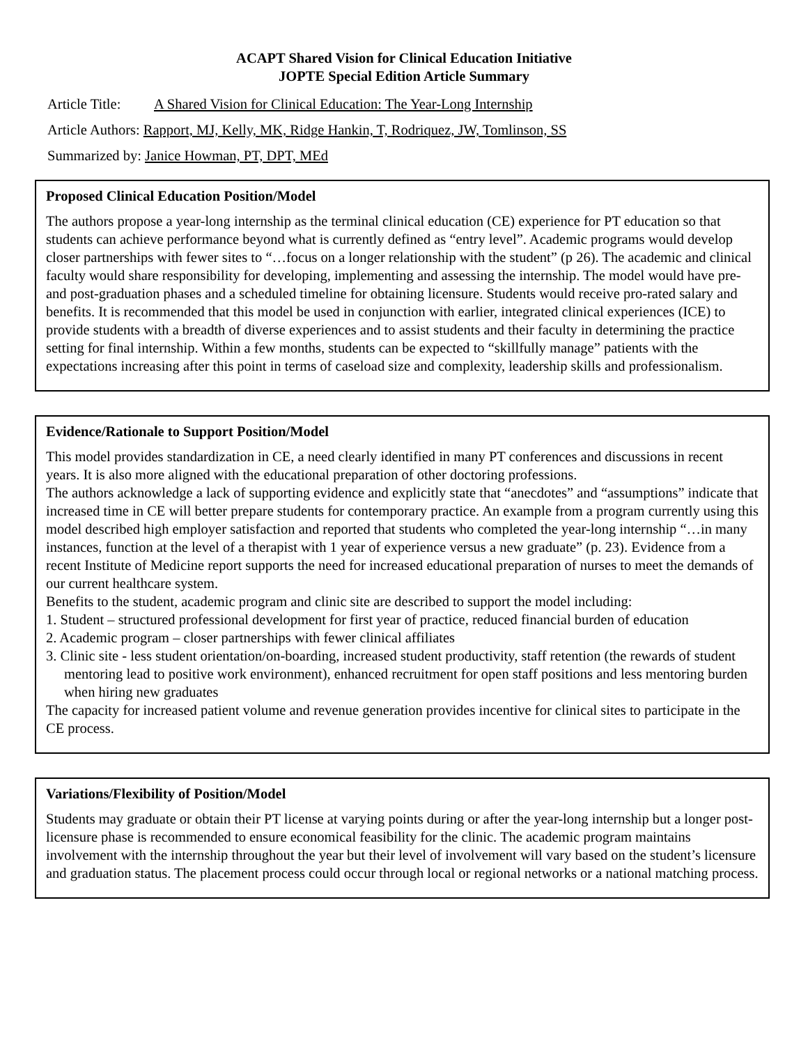ACAPT Shared Vision for Clinical Education Initiative
JOPTE Special Edition Article Summary
Article Title: A Shared Vision for Clinical Education: The Year-Long Internship
Article Authors: Rapport, MJ, Kelly, MK, Ridge Hankin, T, Rodriquez, JW, Tomlinson, SS
Summarized by: Janice Howman, PT, DPT, MEd
Proposed Clinical Education Position/Model
The authors propose a year-long internship as the terminal clinical education (CE) experience for PT education so that students can achieve performance beyond what is currently defined as “entry level”. Academic programs would develop closer partnerships with fewer sites to “…focus on a longer relationship with the student” (p 26). The academic and clinical faculty would share responsibility for developing, implementing and assessing the internship. The model would have pre- and post-graduation phases and a scheduled timeline for obtaining licensure. Students would receive pro-rated salary and benefits. It is recommended that this model be used in conjunction with earlier, integrated clinical experiences (ICE) to provide students with a breadth of diverse experiences and to assist students and their faculty in determining the practice setting for final internship. Within a few months, students can be expected to “skillfully manage” patients with the expectations increasing after this point in terms of caseload size and complexity, leadership skills and professionalism.
Evidence/Rationale to Support Position/Model
This model provides standardization in CE, a need clearly identified in many PT conferences and discussions in recent years. It is also more aligned with the educational preparation of other doctoring professions.
The authors acknowledge a lack of supporting evidence and explicitly state that “anecdotes” and “assumptions” indicate that increased time in CE will better prepare students for contemporary practice. An example from a program currently using this model described high employer satisfaction and reported that students who completed the year-long internship “…in many instances, function at the level of a therapist with 1 year of experience versus a new graduate” (p. 23). Evidence from a recent Institute of Medicine report supports the need for increased educational preparation of nurses to meet the demands of our current healthcare system.
Benefits to the student, academic program and clinic site are described to support the model including:
1. Student – structured professional development for first year of practice, reduced financial burden of education
2. Academic program – closer partnerships with fewer clinical affiliates
3. Clinic site - less student orientation/on-boarding, increased student productivity, staff retention (the rewards of student mentoring lead to positive work environment), enhanced recruitment for open staff positions and less mentoring burden when hiring new graduates
The capacity for increased patient volume and revenue generation provides incentive for clinical sites to participate in the CE process.
Variations/Flexibility of Position/Model
Students may graduate or obtain their PT license at varying points during or after the year-long internship but a longer post-licensure phase is recommended to ensure economical feasibility for the clinic. The academic program maintains involvement with the internship throughout the year but their level of involvement will vary based on the student’s licensure and graduation status. The placement process could occur through local or regional networks or a national matching process.